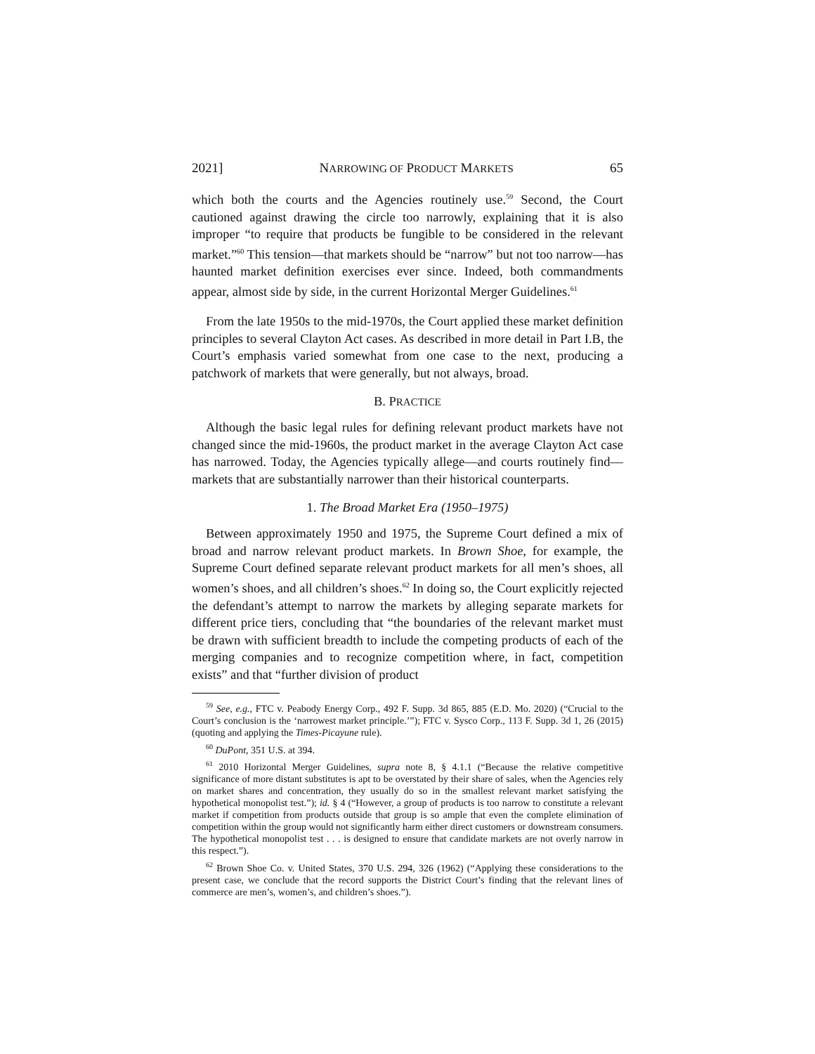2021] NARROWING OF PRODUCT MARKETS 65
which both the courts and the Agencies routinely use.<sup>59</sup> Second, the Court cautioned against drawing the circle too narrowly, explaining that it is also improper “to require that products be fungible to be considered in the relevant market.”<sup>60</sup> This tension—that markets should be “narrow” but not too narrow—has haunted market definition exercises ever since. Indeed, both commandments appear, almost side by side, in the current Horizontal Merger Guidelines.<sup>61</sup>
From the late 1950s to the mid-1970s, the Court applied these market definition principles to several Clayton Act cases. As described in more detail in Part I.B, the Court’s emphasis varied somewhat from one case to the next, producing a patchwork of markets that were generally, but not always, broad.
B. PRACTICE
Although the basic legal rules for defining relevant product markets have not changed since the mid-1960s, the product market in the average Clayton Act case has narrowed. Today, the Agencies typically allege—and courts routinely find—markets that are substantially narrower than their historical counterparts.
1. The Broad Market Era (1950–1975)
Between approximately 1950 and 1975, the Supreme Court defined a mix of broad and narrow relevant product markets. In Brown Shoe, for example, the Supreme Court defined separate relevant product markets for all men’s shoes, all women’s shoes, and all children’s shoes.<sup>62</sup> In doing so, the Court explicitly rejected the defendant’s attempt to narrow the markets by alleging separate markets for different price tiers, concluding that “the boundaries of the relevant market must be drawn with sufficient breadth to include the competing products of each of the merging companies and to recognize competition where, in fact, competition exists” and that “further division of product
<sup>59</sup> See, e.g., FTC v. Peabody Energy Corp., 492 F. Supp. 3d 865, 885 (E.D. Mo. 2020) (“Crucial to the Court’s conclusion is the ‘narrowest market principle.’”); FTC v. Sysco Corp., 113 F. Supp. 3d 1, 26 (2015) (quoting and applying the Times-Picayune rule).
<sup>60</sup> DuPont, 351 U.S. at 394.
<sup>61</sup> 2010 Horizontal Merger Guidelines, supra note 8, § 4.1.1 (“Because the relative competitive significance of more distant substitutes is apt to be overstated by their share of sales, when the Agencies rely on market shares and concentration, they usually do so in the smallest relevant market satisfying the hypothetical monopolist test.”); id. § 4 (“However, a group of products is too narrow to constitute a relevant market if competition from products outside that group is so ample that even the complete elimination of competition within the group would not significantly harm either direct customers or downstream consumers. The hypothetical monopolist test . . . is designed to ensure that candidate markets are not overly narrow in this respect.”).
<sup>62</sup> Brown Shoe Co. v. United States, 370 U.S. 294, 326 (1962) (“Applying these considerations to the present case, we conclude that the record supports the District Court’s finding that the relevant lines of commerce are men’s, women’s, and children’s shoes.”).